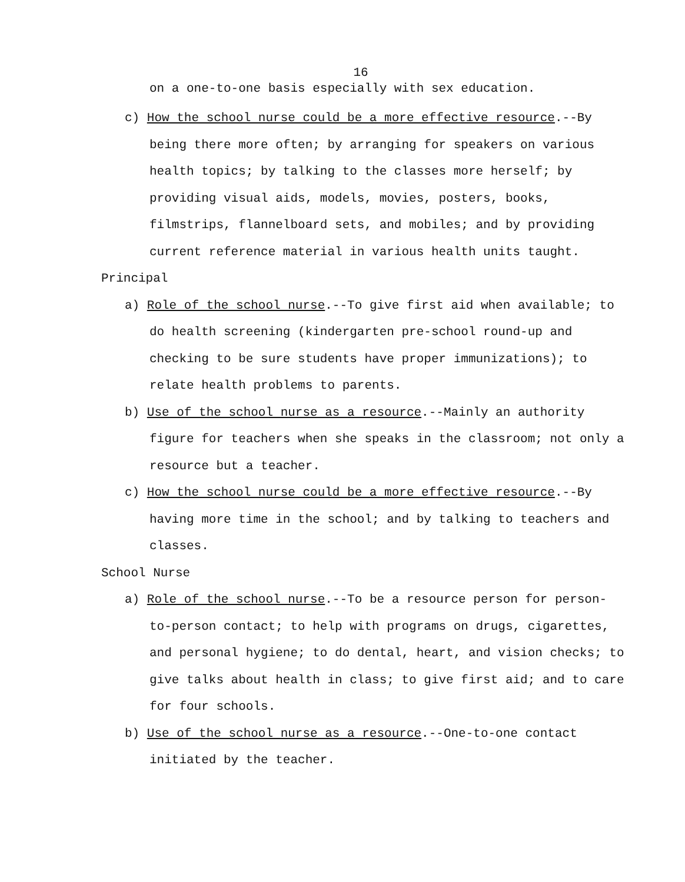16
on a one-to-one basis especially with sex education.
c) How the school nurse could be a more effective resource.--By being there more often; by arranging for speakers on various health topics; by talking to the classes more herself; by providing visual aids, models, movies, posters, books, filmstrips, flannelboard sets, and mobiles; and by providing current reference material in various health units taught.
Principal
a) Role of the school nurse.--To give first aid when available; to do health screening (kindergarten pre-school round-up and checking to be sure students have proper immunizations); to relate health problems to parents.
b) Use of the school nurse as a resource.--Mainly an authority figure for teachers when she speaks in the classroom; not only a resource but a teacher.
c) How the school nurse could be a more effective resource.--By having more time in the school; and by talking to teachers and classes.
School Nurse
a) Role of the school nurse.--To be a resource person for person-to-person contact; to help with programs on drugs, cigarettes, and personal hygiene; to do dental, heart, and vision checks; to give talks about health in class; to give first aid; and to care for four schools.
b) Use of the school nurse as a resource.--One-to-one contact initiated by the teacher.